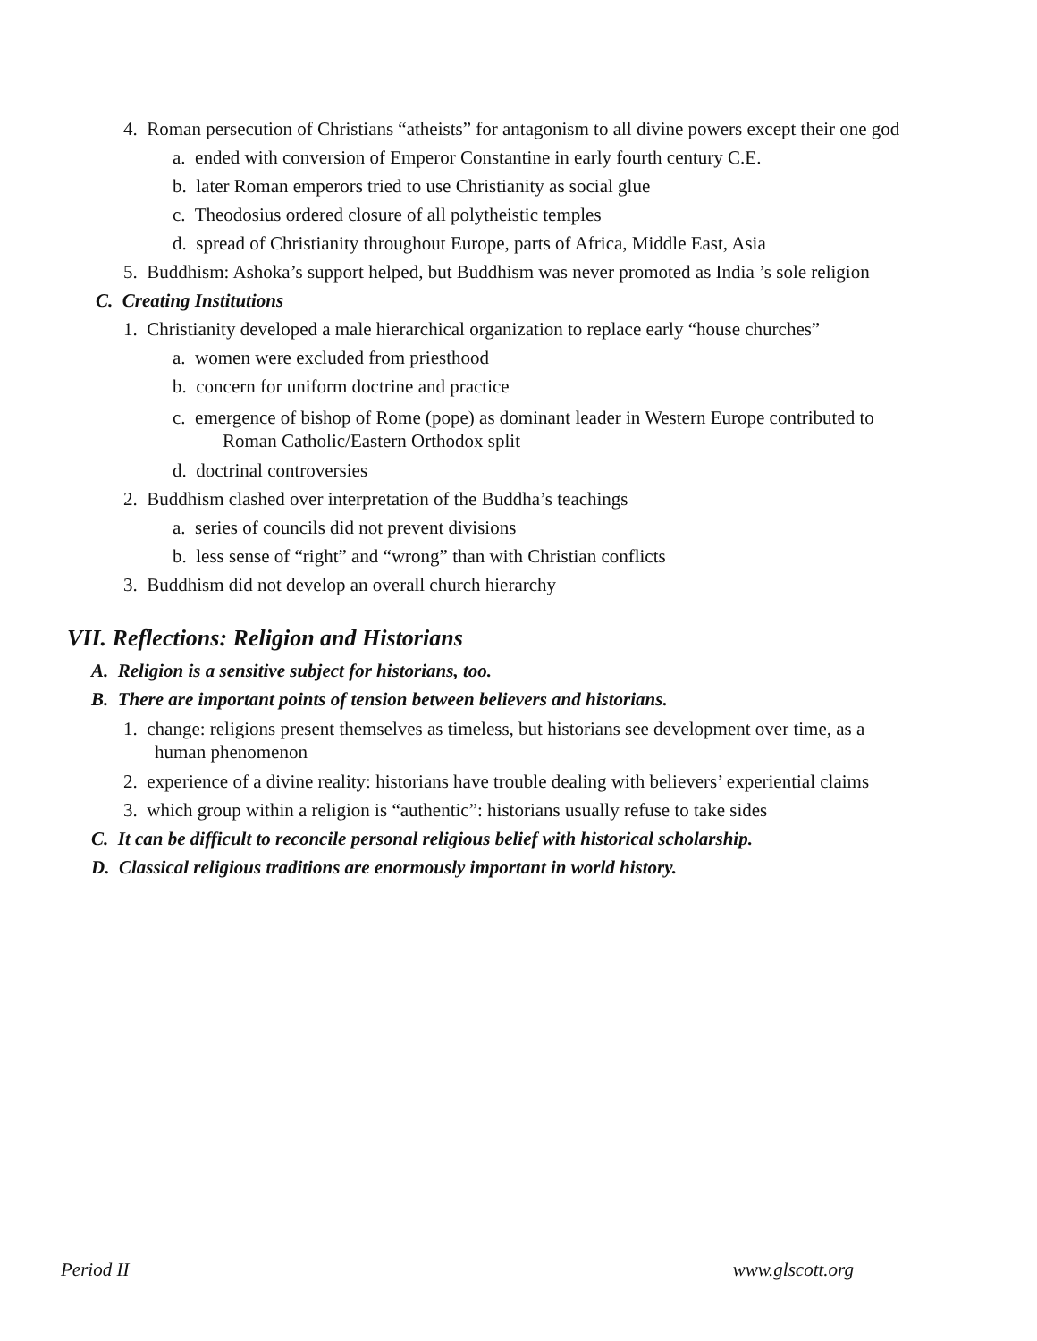4. Roman persecution of Christians “atheists” for antagonism to all divine powers except their one god
a. ended with conversion of Emperor Constantine in early fourth century C.E.
b. later Roman emperors tried to use Christianity as social glue
c. Theodosius ordered closure of all polytheistic temples
d. spread of Christianity throughout Europe, parts of Africa, Middle East, Asia
5. Buddhism: Ashoka’s support helped, but Buddhism was never promoted as India ’s sole religion
C. Creating Institutions
1. Christianity developed a male hierarchical organization to replace early “house churches”
a. women were excluded from priesthood
b. concern for uniform doctrine and practice
c. emergence of bishop of Rome (pope) as dominant leader in Western Europe contributed to
Roman Catholic/Eastern Orthodox split
d. doctrinal controversies
2. Buddhism clashed over interpretation of the Buddha’s teachings
a. series of councils did not prevent divisions
b. less sense of “right” and “wrong” than with Christian conflicts
3. Buddhism did not develop an overall church hierarchy
VII. Reflections: Religion and Historians
A. Religion is a sensitive subject for historians, too.
B. There are important points of tension between believers and historians.
1. change: religions present themselves as timeless, but historians see development over time, as a
human phenomenon
2. experience of a divine reality: historians have trouble dealing with believers’ experiential claims
3. which group within a religion is “authentic”: historians usually refuse to take sides
C. It can be difficult to reconcile personal religious belief with historical scholarship.
D. Classical religious traditions are enormously important in world history.
Period II www.glscott.org